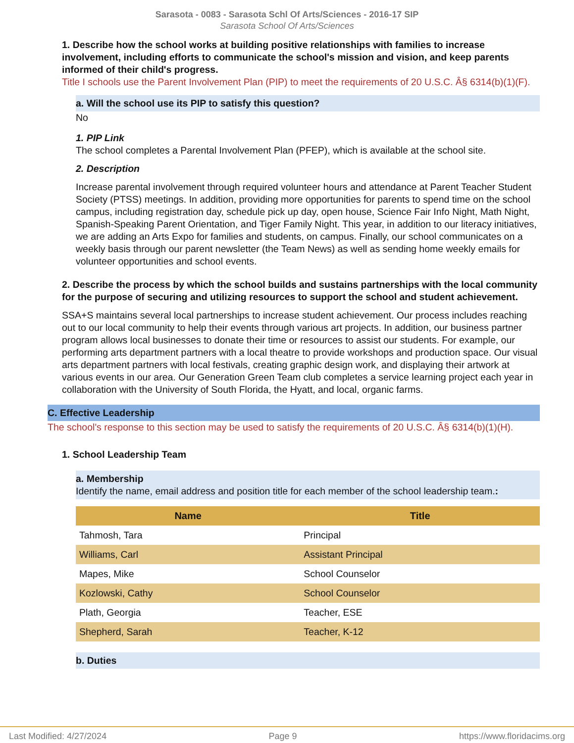Sarasota - 0083 - Sarasota Schl Of Arts/Sciences - 2016-17 SIP
Sarasota School Of Arts/Sciences
1. Describe how the school works at building positive relationships with families to increase involvement, including efforts to communicate the school's mission and vision, and keep parents informed of their child's progress.
Title I schools use the Parent Involvement Plan (PIP) to meet the requirements of 20 U.S.C. Â§ 6314(b)(1)(F).
a. Will the school use its PIP to satisfy this question?
No
1. PIP Link
The school completes a Parental Involvement Plan (PFEP), which is available at the school site.
2. Description
Increase parental involvement through required volunteer hours and attendance at Parent Teacher Student Society (PTSS) meetings. In addition, providing more opportunities for parents to spend time on the school campus, including registration day, schedule pick up day, open house, Science Fair Info Night, Math Night, Spanish-Speaking Parent Orientation, and Tiger Family Night. This year, in addition to our literacy initiatives, we are adding an Arts Expo for families and students, on campus. Finally, our school communicates on a weekly basis through our parent newsletter (the Team News) as well as sending home weekly emails for volunteer opportunities and school events.
2. Describe the process by which the school builds and sustains partnerships with the local community for the purpose of securing and utilizing resources to support the school and student achievement.
SSA+S maintains several local partnerships to increase student achievement. Our process includes reaching out to our local community to help their events through various art projects. In addition, our business partner program allows local businesses to donate their time or resources to assist our students. For example, our performing arts department partners with a local theatre to provide workshops and production space. Our visual arts department partners with local festivals, creating graphic design work, and displaying their artwork at various events in our area. Our Generation Green Team club completes a service learning project each year in collaboration with the University of South Florida, the Hyatt, and local, organic farms.
C. Effective Leadership
The school's response to this section may be used to satisfy the requirements of 20 U.S.C. Â§ 6314(b)(1)(H).
1. School Leadership Team
a. Membership
Identify the name, email address and position title for each member of the school leadership team.:
| Name | Title |
| --- | --- |
| Tahmosh, Tara | Principal |
| Williams, Carl | Assistant Principal |
| Mapes, Mike | School Counselor |
| Kozlowski, Cathy | School Counselor |
| Plath, Georgia | Teacher, ESE |
| Shepherd, Sarah | Teacher, K-12 |
b. Duties
Last Modified: 4/27/2024 Page 9 https://www.floridacims.org